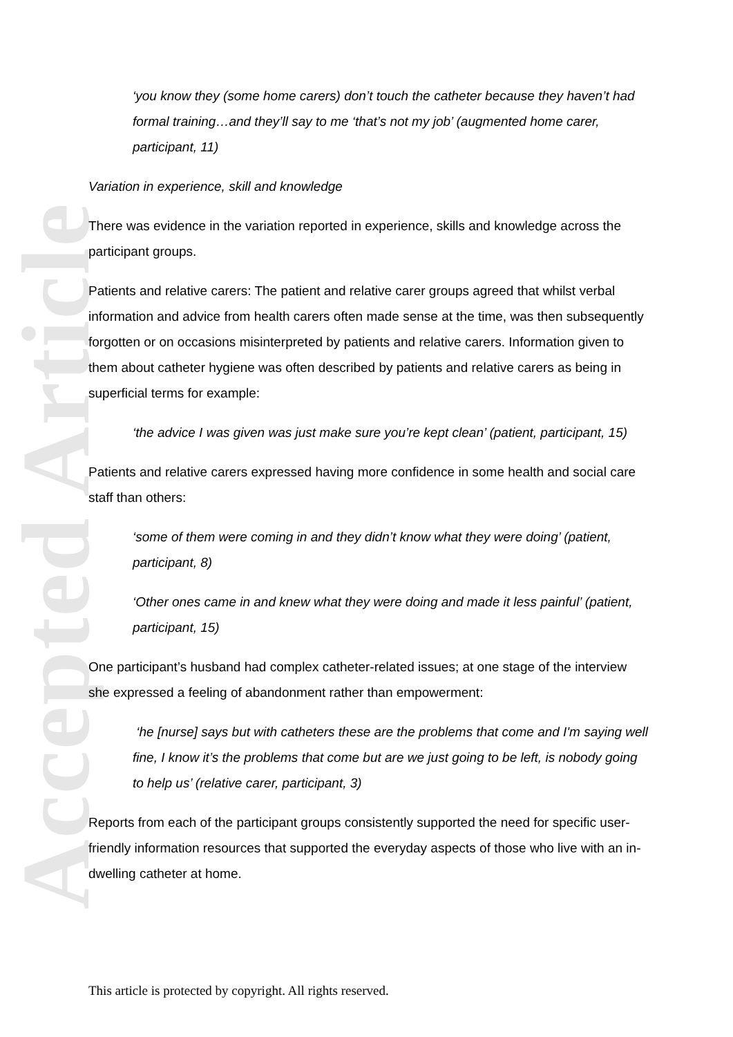Accepted Article
‘you know they (some home carers) don’t touch the catheter because they haven’t had formal training…and they’ll say to me ‘that’s not my job’ (augmented home carer, participant, 11)
Variation in experience, skill and knowledge
There was evidence in the variation reported in experience, skills and knowledge across the participant groups.
Patients and relative carers: The patient and relative carer groups agreed that whilst verbal information and advice from health carers often made sense at the time, was then subsequently forgotten or on occasions misinterpreted by patients and relative carers. Information given to them about catheter hygiene was often described by patients and relative carers as being in superficial terms for example:
‘the advice I was given was just make sure you’re kept clean’ (patient, participant, 15)
Patients and relative carers expressed having more confidence in some health and social care staff than others:
‘some of them were coming in and they didn’t know what they were doing’ (patient, participant, 8)
‘Other ones came in and knew what they were doing and made it less painful’ (patient, participant, 15)
One participant’s husband had complex catheter-related issues; at one stage of the interview she expressed a feeling of abandonment rather than empowerment:
‘he [nurse] says but with catheters these are the problems that come and I'm saying well fine, I know it’s the problems that come but are we just going to be left, is nobody going to help us’ (relative carer, participant, 3)
Reports from each of the participant groups consistently supported the need for specific user-friendly information resources that supported the everyday aspects of those who live with an in-dwelling catheter at home.
This article is protected by copyright. All rights reserved.